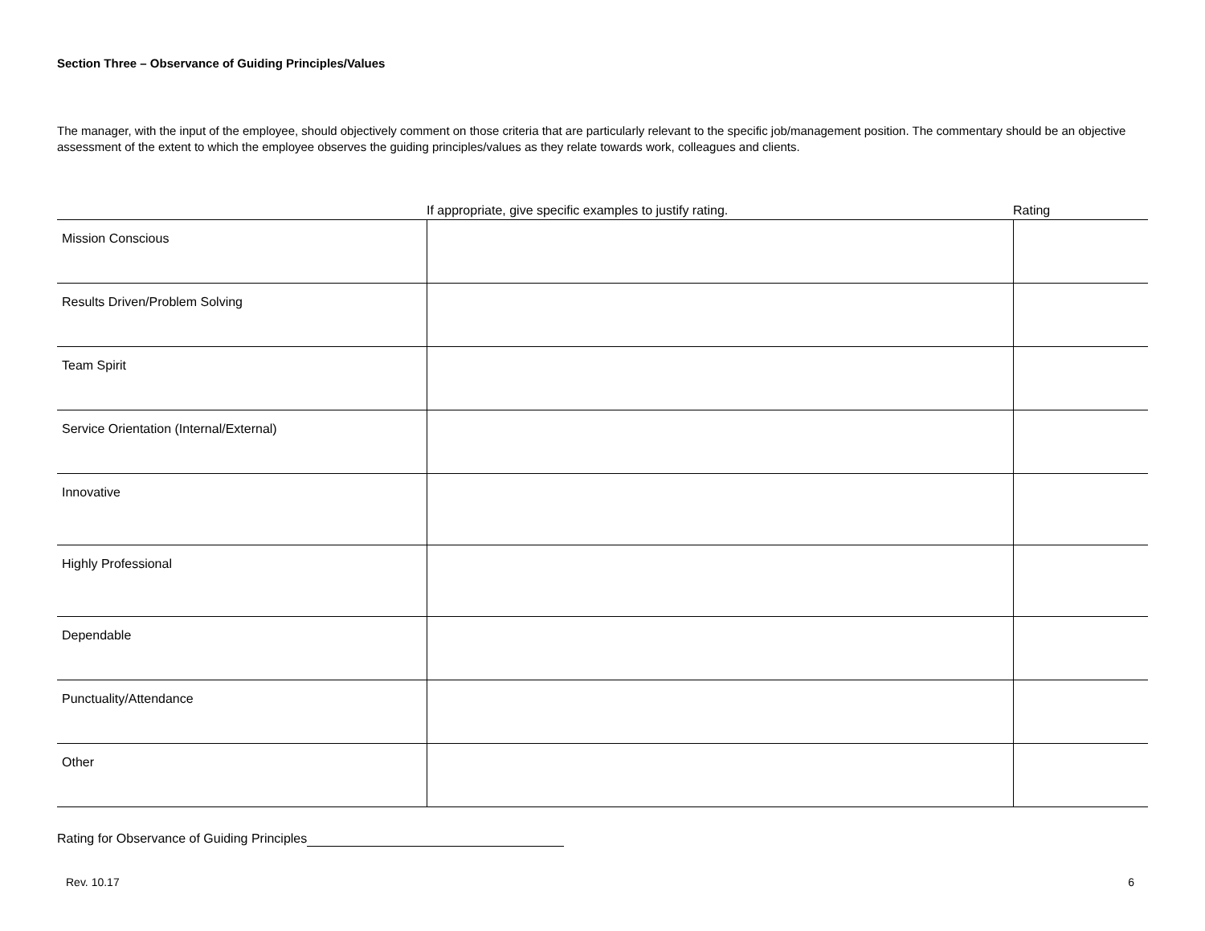Section Three – Observance of Guiding Principles/Values
The manager, with the input of the employee, should objectively comment on those criteria that are particularly relevant to the specific job/management position. The commentary should be an objective assessment of the extent to which the employee observes the guiding principles/values as they relate towards work, colleagues and clients.
| | If appropriate, give specific examples to justify rating. | Rating |
| --- | --- | --- |
| Mission Conscious | | |
| Results Driven/Problem Solving | | |
| Team Spirit | | |
| Service Orientation (Internal/External) | | |
| Innovative | | |
| Highly Professional | | |
| Dependable | | |
| Punctuality/Attendance | | |
| Other | | |
Rating for Observance of Guiding Principles
Rev. 10.17 6